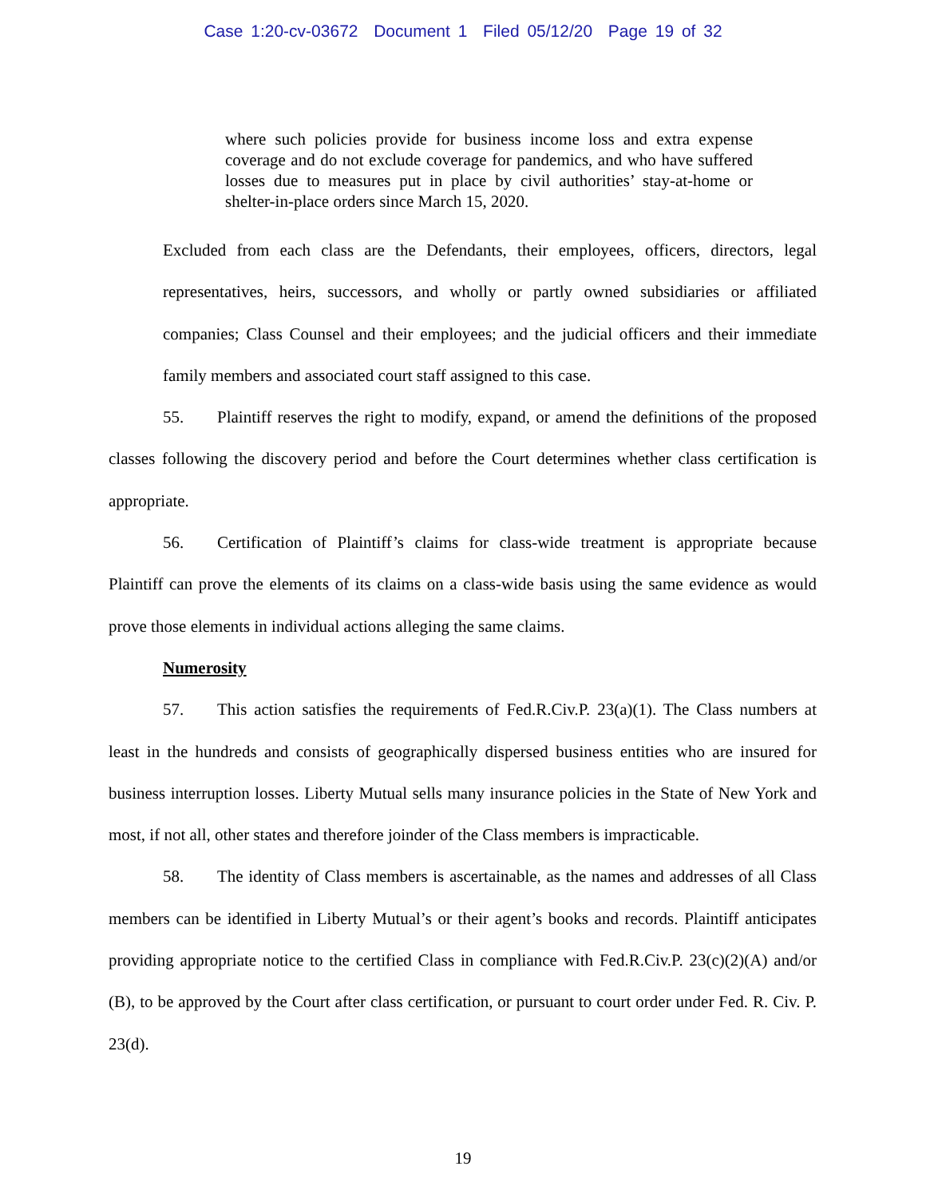Case 1:20-cv-03672 Document 1 Filed 05/12/20 Page 19 of 32
where such policies provide for business income loss and extra expense coverage and do not exclude coverage for pandemics, and who have suffered losses due to measures put in place by civil authorities’ stay-at-home or shelter-in-place orders since March 15, 2020.
Excluded from each class are the Defendants, their employees, officers, directors, legal representatives, heirs, successors, and wholly or partly owned subsidiaries or affiliated companies; Class Counsel and their employees; and the judicial officers and their immediate family members and associated court staff assigned to this case.
55. Plaintiff reserves the right to modify, expand, or amend the definitions of the proposed classes following the discovery period and before the Court determines whether class certification is appropriate.
56. Certification of Plaintiff’s claims for class-wide treatment is appropriate because Plaintiff can prove the elements of its claims on a class-wide basis using the same evidence as would prove those elements in individual actions alleging the same claims.
Numerosity
57. This action satisfies the requirements of Fed.R.Civ.P. 23(a)(1). The Class numbers at least in the hundreds and consists of geographically dispersed business entities who are insured for business interruption losses. Liberty Mutual sells many insurance policies in the State of New York and most, if not all, other states and therefore joinder of the Class members is impracticable.
58. The identity of Class members is ascertainable, as the names and addresses of all Class members can be identified in Liberty Mutual’s or their agent’s books and records. Plaintiff anticipates providing appropriate notice to the certified Class in compliance with Fed.R.Civ.P. 23(c)(2)(A) and/or (B), to be approved by the Court after class certification, or pursuant to court order under Fed. R. Civ. P. 23(d).
19